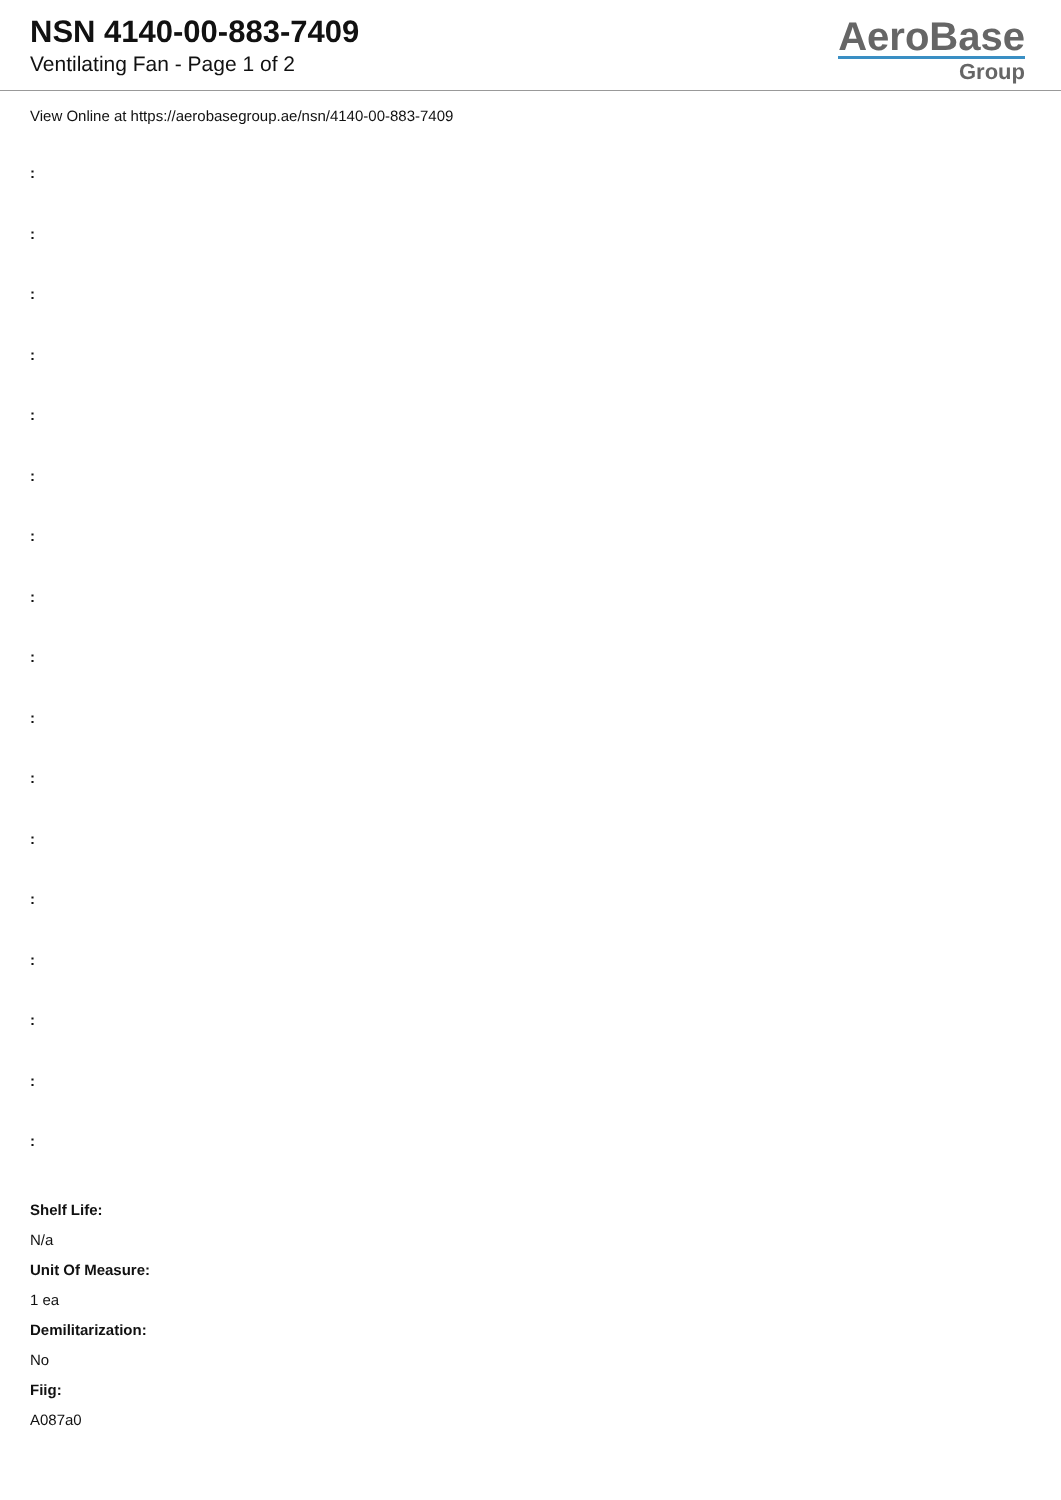NSN 4140-00-883-7409
Ventilating Fan - Page 1 of 2
AeroBase
Group
View Online at https://aerobasegroup.ae/nsn/4140-00-883-7409
:
:
:
:
:
:
:
:
:
:
:
:
:
:
:
:
:
Shelf Life:
N/a
Unit Of Measure:
1 ea
Demilitarization:
No
Fiig:
A087a0